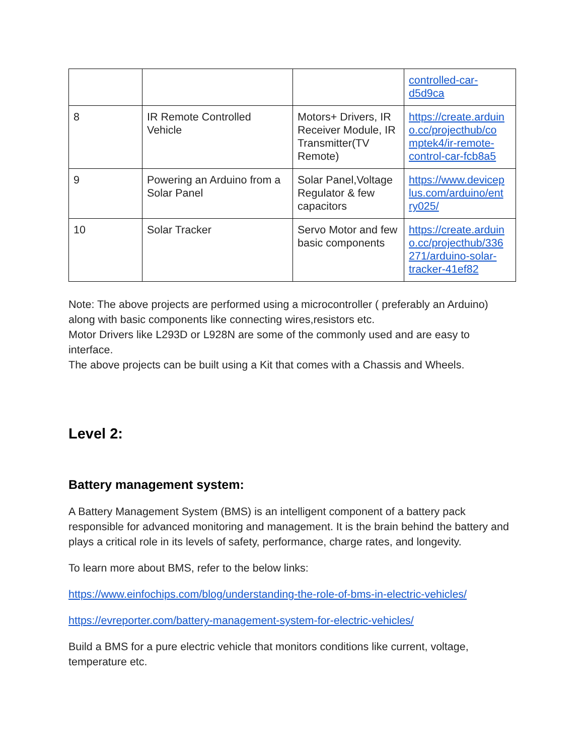| | | | controlled-car- d5d9ca |
| 8 | IR Remote Controlled Vehicle | Motors+ Drivers, IR Receiver Module, IR Transmitter(TV Remote) | https://create.arduin o.cc/projecthub/co mptek4/ir-remote- control-car-fcb8a5 |
| 9 | Powering an Arduino from a Solar Panel | Solar Panel,Voltage Regulator & few capacitors | https://www.devicep lus.com/arduino/ent ry025/ |
| 10 | Solar Tracker | Servo Motor and few basic components | https://create.arduin o.cc/projecthub/336 271/arduino-solar- tracker-41ef82 |
Note: The above projects are performed using a microcontroller ( preferably an Arduino) along with basic components like connecting wires,resistors etc.
Motor Drivers like L293D or L928N are some of the commonly used and are easy to interface.
The above projects can be built using a Kit that comes with a Chassis and Wheels.
Level 2:
Battery management system:
A Battery Management System (BMS) is an intelligent component of a battery pack responsible for advanced monitoring and management. It is the brain behind the battery and plays a critical role in its levels of safety, performance, charge rates, and longevity.
To learn more about BMS, refer to the below links:
https://www.einfochips.com/blog/understanding-the-role-of-bms-in-electric-vehicles/
https://evreporter.com/battery-management-system-for-electric-vehicles/
Build a BMS for a pure electric vehicle that monitors conditions like current, voltage, temperature etc.